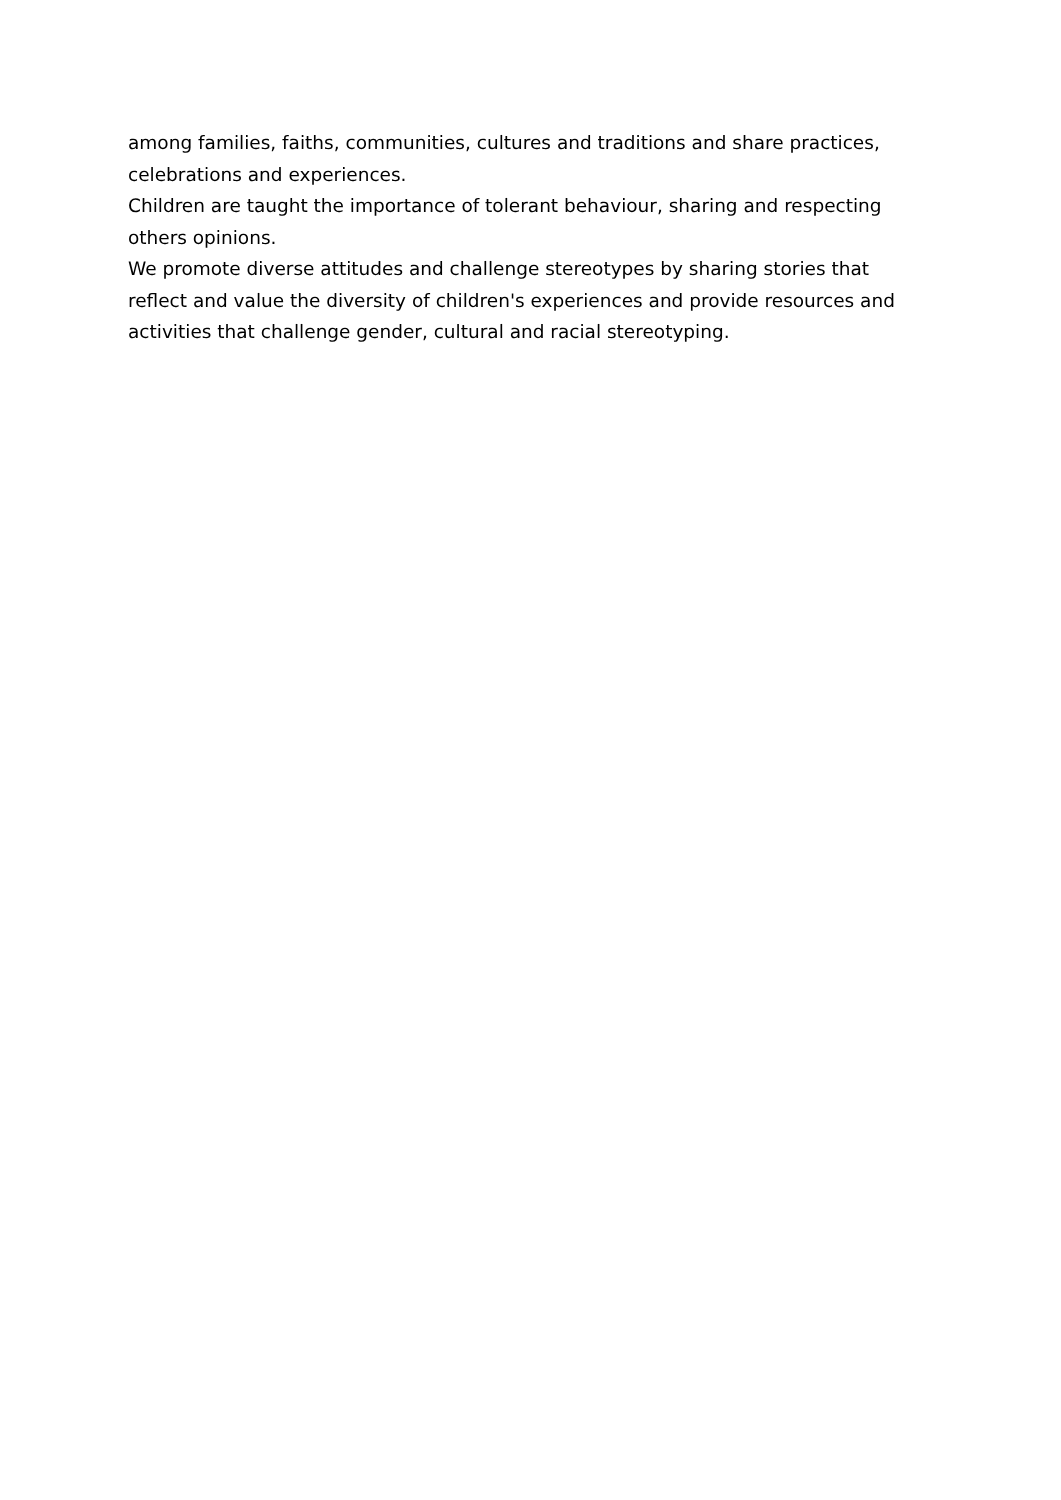among families, faiths, communities, cultures and traditions and share practices, celebrations and experiences.
Children are taught the importance of tolerant behaviour, sharing and respecting others opinions.
We promote diverse attitudes and challenge stereotypes by sharing stories that reflect and value the diversity of children's experiences and provide resources and activities that challenge gender, cultural and racial stereotyping.